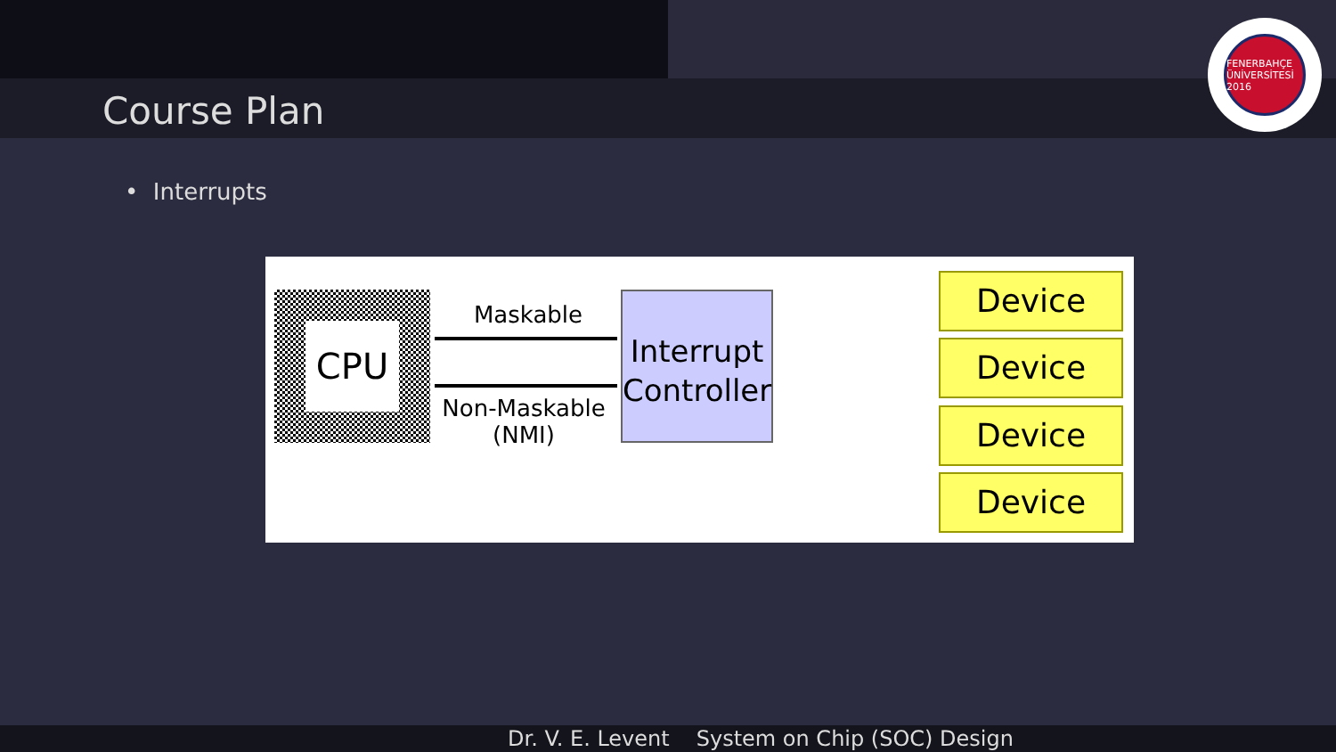Course Plan
FENERBAHÇE ÜNİVERSİTESİ 2016
• Interrupts
CPU
Maskable
Non-Maskable
(NMI)
Interrupt
Controller
Device
Device
Device
Device
Dr. V. E. Levent System on Chip (SOC) Design